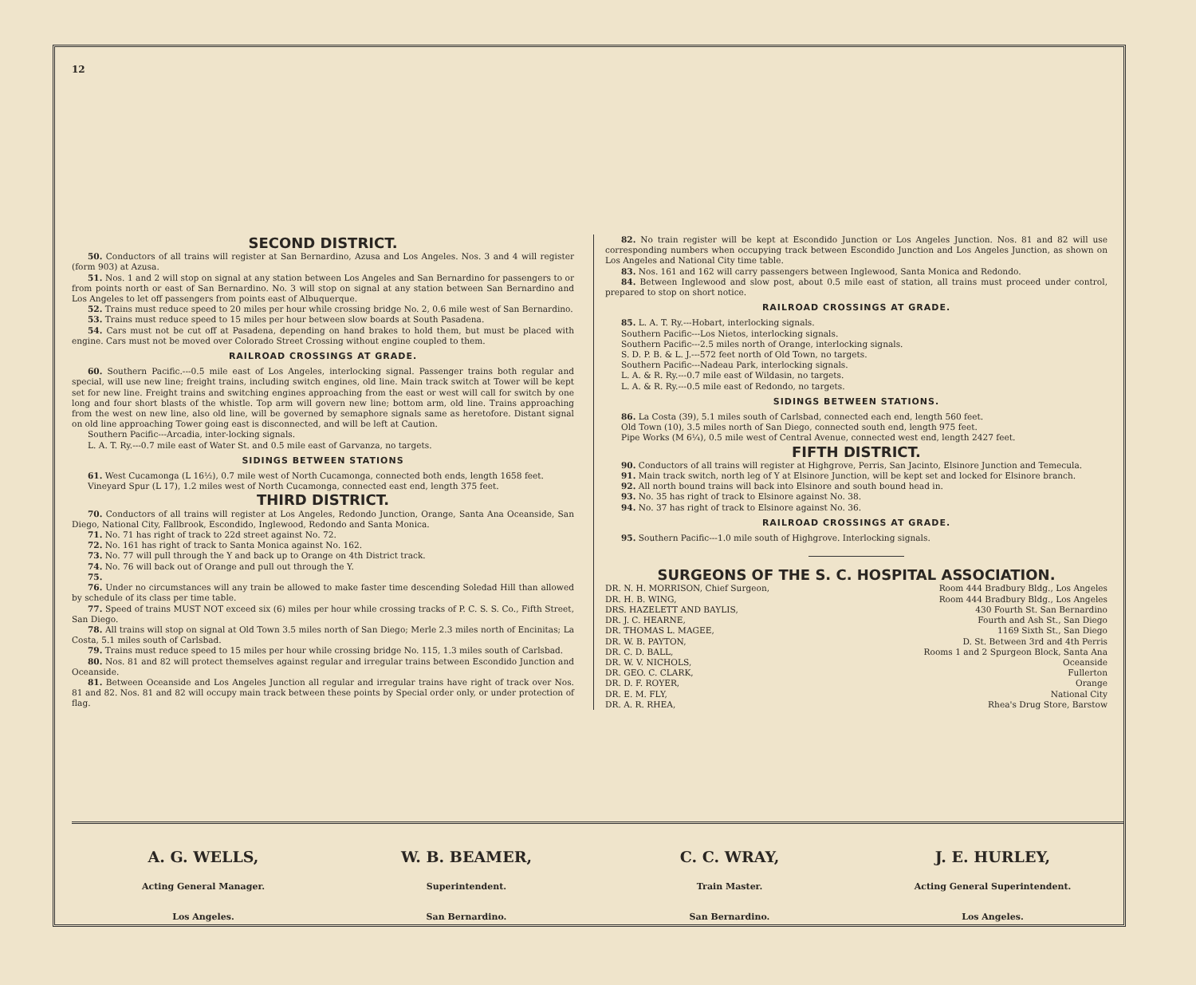12
SECOND DISTRICT.
50. Conductors of all trains will register at San Bernardino, Azusa and Los Angeles. Nos. 3 and 4 will register (form 903) at Azusa.
51. Nos. 1 and 2 will stop on signal at any station between Los Angeles and San Bernardino for passengers to or from points north or east of San Bernardino. No. 3 will stop on signal at any station between San Bernardino and Los Angeles to let off passengers from points east of Albuquerque.
52. Trains must reduce speed to 20 miles per hour while crossing bridge No. 2, 0.6 mile west of San Bernardino.
53. Trains must reduce speed to 15 miles per hour between slow boards at South Pasadena.
54. Cars must not be cut off at Pasadena, depending on hand brakes to hold them, but must be placed with engine. Cars must not be moved over Colorado Street Crossing without engine coupled to them.
RAILROAD CROSSINGS AT GRADE.
60. Southern Pacific.---0.5 mile east of Los Angeles, interlocking signal. Passenger trains both regular and special, will use new line; freight trains, including switch engines, old line. Main track switch at Tower will be kept set for new line. Freight trains and switching engines approaching from the east or west will call for switch by one long and four short blasts of the whistle. Top arm will govern new line; bottom arm, old line. Trains approaching from the west on new line, also old line, will be governed by semaphore signals same as heretofore. Distant signal on old line approaching Tower going east is disconnected, and will be left at Caution.
Southern Pacific---Arcadia, inter-locking signals.
L. A. T. Ry.---0.7 mile east of Water St. and 0.5 mile east of Garvanza, no targets.
SIDINGS BETWEEN STATIONS
61. West Cucamonga (L 16½), 0.7 mile west of North Cucamonga, connected both ends, length 1658 feet.
Vineyard Spur (L 17), 1.2 miles west of North Cucamonga, connected east end, length 375 feet.
THIRD DISTRICT.
70. Conductors of all trains will register at Los Angeles, Redondo Junction, Orange, Santa Ana Oceanside, San Diego, National City, Fallbrook, Escondido, Inglewood, Redondo and Santa Monica.
71. No. 71 has right of track to 22d street against No. 72.
72. No. 161 has right of track to Santa Monica against No. 162.
73. No. 77 will pull through the Y and back up to Orange on 4th District track.
74. No. 76 will back out of Orange and pull out through the Y.
75.
76. Under no circumstances will any train be allowed to make faster time descending Soledad Hill than allowed by schedule of its class per time table.
77. Speed of trains MUST NOT exceed six (6) miles per hour while crossing tracks of P. C. S. S. Co., Fifth Street, San Diego.
78. All trains will stop on signal at Old Town 3.5 miles north of San Diego; Merle 2.3 miles north of Encinitas; La Costa, 5.1 miles south of Carlsbad.
79. Trains must reduce speed to 15 miles per hour while crossing bridge No. 115, 1.3 miles south of Carlsbad.
80. Nos. 81 and 82 will protect themselves against regular and irregular trains between Escondido Junction and Oceanside.
81. Between Oceanside and Los Angeles Junction all regular and irregular trains have right of track over Nos. 81 and 82. Nos. 81 and 82 will occupy main track between these points by Special order only, or under protection of flag.
82. No train register will be kept at Escondido Junction or Los Angeles Junction. Nos. 81 and 82 will use corresponding numbers when occupying track between Escondido Junction and Los Angeles Junction, as shown on Los Angeles and National City time table.
83. Nos. 161 and 162 will carry passengers between Inglewood, Santa Monica and Redondo.
84. Between Inglewood and slow post, about 0.5 mile east of station, all trains must proceed under control, prepared to stop on short notice.
RAILROAD CROSSINGS AT GRADE.
85. L. A. T. Ry.---Hobart, interlocking signals.
Southern Pacific---Los Nietos, interlocking signals.
Southern Pacific---2.5 miles north of Orange, interlocking signals.
S. D. P. B. & L. J.---572 feet north of Old Town, no targets.
Southern Pacific---Nadeau Park, interlocking signals.
L. A. & R. Ry.---0.7 mile east of Wildasin, no targets.
L. A. & R. Ry.---0.5 mile east of Redondo, no targets.
SIDINGS BETWEEN STATIONS.
86. La Costa (39), 5.1 miles south of Carlsbad, connected each end, length 560 feet.
Old Town (10), 3.5 miles north of San Diego, connected south end, length 975 feet.
Pipe Works (M 6¼), 0.5 mile west of Central Avenue, connected west end, length 2427 feet.
FIFTH DISTRICT.
90. Conductors of all trains will register at Highgrove, Perris, San Jacinto, Elsinore Junction and Temecula.
91. Main track switch, north leg of Y at Elsinore Junction, will be kept set and locked for Elsinore branch.
92. All north bound trains will back into Elsinore and south bound head in.
93. No. 35 has right of track to Elsinore against No. 38.
94. No. 37 has right of track to Elsinore against No. 36.
RAILROAD CROSSINGS AT GRADE.
95. Southern Pacific---1.0 mile south of Highgrove. Interlocking signals.
SURGEONS OF THE S. C. HOSPITAL ASSOCIATION.
| DR. N. H. MORRISON, Chief Surgeon, | Room 444 Bradbury Bldg., Los Angeles |
| DR. H. B. WING, | Room 444 Bradbury Bldg., Los Angeles |
| DRS. HAZELETT AND BAYLIS, | 430 Fourth St. San Bernardino |
| DR. J. C. HEARNE, | Fourth and Ash St., San Diego |
| DR. THOMAS L. MAGEE, | 1169 Sixth St., San Diego |
| DR. W. B. PAYTON, | D. St. Between 3rd and 4th Perris |
| DR. C. D. BALL, | Rooms 1 and 2 Spurgeon Block, Santa Ana |
| DR. W. V. NICHOLS, | Oceanside |
| DR. GEO. C. CLARK, | Fullerton |
| DR. D. F. ROYER, | Orange |
| DR. E. M. FLY, | National City |
| DR. A. R. RHEA, | Rhea's Drug Store, Barstow |
A. G. WELLS,
Acting General Manager.
Los Angeles.
W. B. BEAMER,
Superintendent.
San Bernardino.
C. C. WRAY,
Train Master.
San Bernardino.
J. E. HURLEY,
Acting General Superintendent.
Los Angeles.